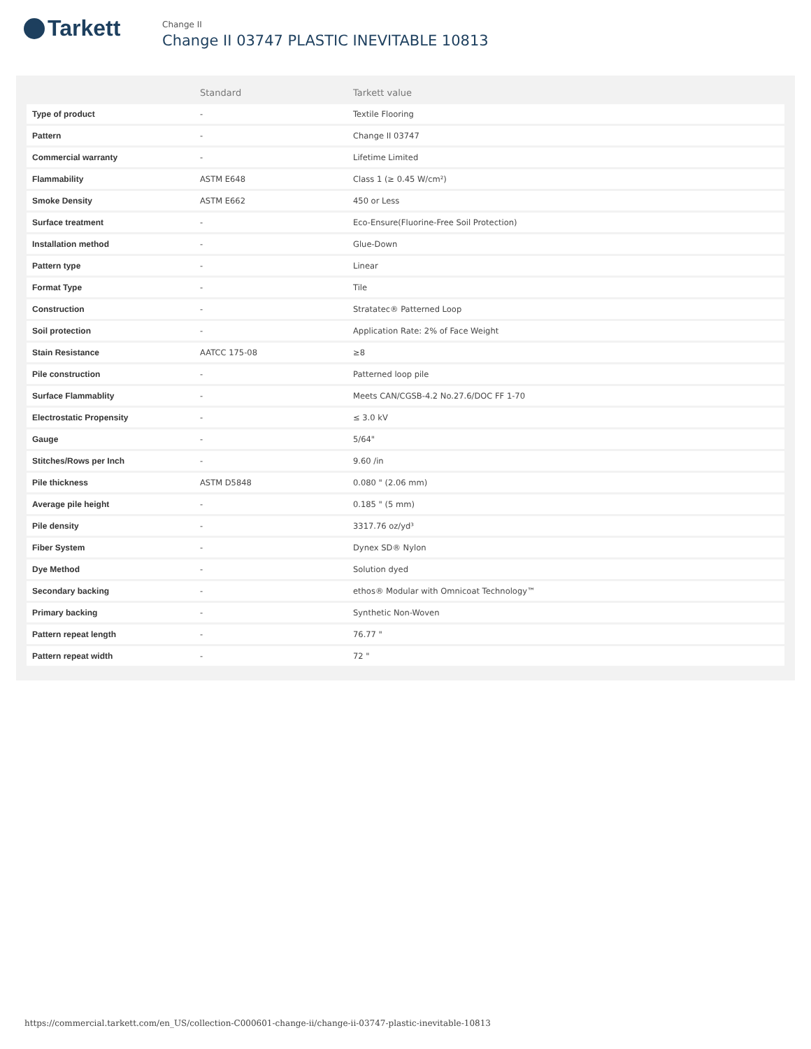Tarkett
Change II
Change II 03747 PLASTIC INEVITABLE 10813
| | Standard | Tarkett value |
| --- | --- | --- |
| Type of product | - | Textile Flooring |
| Pattern | - | Change II 03747 |
| Commercial warranty | - | Lifetime Limited |
| Flammability | ASTM E648 | Class 1 (≥ 0.45 W/cm²) |
| Smoke Density | ASTM E662 | 450 or Less |
| Surface treatment | - | Eco-Ensure(Fluorine-Free Soil Protection) |
| Installation method | - | Glue-Down |
| Pattern type | - | Linear |
| Format Type | - | Tile |
| Construction | - | Stratatec® Patterned Loop |
| Soil protection | - | Application Rate: 2% of Face Weight |
| Stain Resistance | AATCC 175-08 | ≥8 |
| Pile construction | - | Patterned loop pile |
| Surface Flammablity | - | Meets CAN/CGSB-4.2 No.27.6/DOC FF 1-70 |
| Electrostatic Propensity | - | ≤ 3.0 kV |
| Gauge | - | 5/64" |
| Stitches/Rows per Inch | - | 9.60 /in |
| Pile thickness | ASTM D5848 | 0.080 " (2.06 mm) |
| Average pile height | - | 0.185 " (5 mm) |
| Pile density | - | 3317.76 oz/yd³ |
| Fiber System | - | Dynex SD® Nylon |
| Dye Method | - | Solution dyed |
| Secondary backing | - | ethos® Modular with Omnicoat Technology™ |
| Primary backing | - | Synthetic Non-Woven |
| Pattern repeat length | - | 76.77 " |
| Pattern repeat width | - | 72 " |
https://commercial.tarkett.com/en_US/collection-C000601-change-ii/change-ii-03747-plastic-inevitable-10813